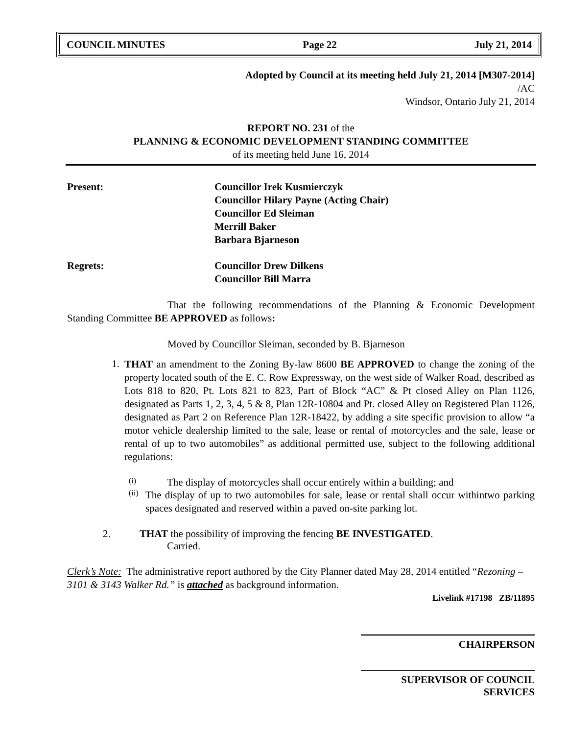COUNCIL MINUTES Page 22 July 21, 2014
Adopted by Council at its meeting held July 21, 2014 [M307-2014]
/AC
Windsor, Ontario July 21, 2014
REPORT NO. 231 of the
PLANNING & ECONOMIC DEVELOPMENT STANDING COMMITTEE
of its meeting held June 16, 2014
Present: Councillor Irek Kusmierczyk
Councillor Hilary Payne (Acting Chair)
Councillor Ed Sleiman
Merrill Baker
Barbara Bjarneson
Regrets: Councillor Drew Dilkens
Councillor Bill Marra
That the following recommendations of the Planning & Economic Development Standing Committee BE APPROVED as follows:
Moved by Councillor Sleiman, seconded by B. Bjarneson
1.
THAT an amendment to the Zoning By-law 8600 BE APPROVED to change the zoning of the property located south of the E. C. Row Expressway, on the west side of Walker Road, described as Lots 818 to 820, Pt. Lots 821 to 823, Part of Block “AC” & Pt closed Alley on Plan 1126, designated as Parts 1, 2, 3, 4, 5 & 8, Plan 12R-10804 and Pt. closed Alley on Registered Plan 1126, designated as Part 2 on Reference Plan 12R-18422, by adding a site specific provision to allow “a motor vehicle dealership limited to the sale, lease or rental of motorcycles and the sale, lease or rental of up to two automobiles” as additional permitted use, subject to the following additional regulations:
(i) The display of motorcycles shall occur entirely within a building; and
(ii)
The display of up to two automobiles for sale, lease or rental shall occur withintwo parking spaces designated and reserved within a paved on-site parking lot.
2. THAT the possibility of improving the fencing BE INVESTIGATED.
Carried.
Clerk’s Note: The administrative report authored by the City Planner dated May 28, 2014 entitled “Rezoning – 3101 & 3143 Walker Rd.” is attached as background information.
Livelink #17198 ZB/11895
CHAIRPERSON
SUPERVISOR OF COUNCIL SERVICES